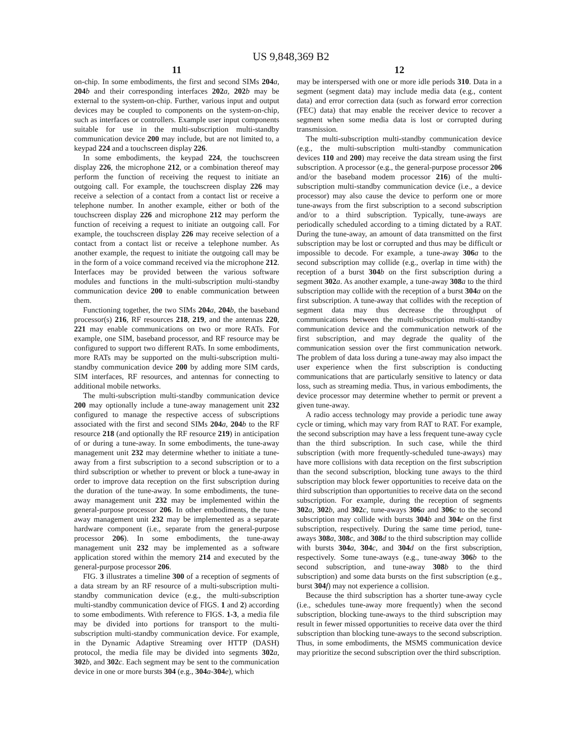US 9,848,369 B2
11
on-chip. In some embodiments, the first and second SIMs 204 a, 204 b and their corresponding interfaces 202 a, 202 b may be external to the system-on-chip. Further, various input and output devices may be coupled to components on the system-on-chip, such as interfaces or controllers. Example user input components suitable for use in the multi-subscription multi-standby communication device 200 may include, but are not limited to, a keypad 224 and a touchscreen display 226.
In some embodiments, the keypad 224, the touchscreen display 226, the microphone 212, or a combination thereof may perform the function of receiving the request to initiate an outgoing call. For example, the touchscreen display 226 may receive a selection of a contact from a contact list or receive a telephone number. In another example, either or both of the touchscreen display 226 and microphone 212 may perform the function of receiving a request to initiate an outgoing call. For example, the touchscreen display 226 may receive selection of a contact from a contact list or receive a telephone number. As another example, the request to initiate the outgoing call may be in the form of a voice command received via the microphone 212. Interfaces may be provided between the various software modules and functions in the multi-subscription multi-standby communication device 200 to enable communication between them.
Functioning together, the two SIMs 204 a, 204 b, the baseband processor(s) 216, RF resources 218, 219, and the antennas 220, 221 may enable communications on two or more RATs. For example, one SIM, baseband processor, and RF resource may be configured to support two different RATs. In some embodiments, more RATs may be supported on the multi-subscription multi-standby communication device 200 by adding more SIM cards, SIM interfaces, RF resources, and antennas for connecting to additional mobile networks.
The multi-subscription multi-standby communication device 200 may optionally include a tune-away management unit 232 configured to manage the respective access of subscriptions associated with the first and second SIMs 204 a, 204 b to the RF resource 218 (and optionally the RF resource 219) in anticipation of or during a tune-away. In some embodiments, the tune-away management unit 232 may determine whether to initiate a tune-away from a first subscription to a second subscription or to a third subscription or whether to prevent or block a tune-away in order to improve data reception on the first subscription during the duration of the tune-away. In some embodiments, the tune-away management unit 232 may be implemented within the general-purpose processor 206. In other embodiments, the tune-away management unit 232 may be implemented as a separate hardware component (i.e., separate from the general-purpose processor 206). In some embodiments, the tune-away management unit 232 may be implemented as a software application stored within the memory 214 and executed by the general-purpose processor 206.
FIG. 3 illustrates a timeline 300 of a reception of segments of a data stream by an RF resource of a multi-subscription multi-standby communication device (e.g., the multi-subscription multi-standby communication device of FIGS. 1 and 2) according to some embodiments. With reference to FIGS. 1-3, a media file may be divided into portions for transport to the multi-subscription multi-standby communication device. For example, in the Dynamic Adaptive Streaming over HTTP (DASH) protocol, the media file may be divided into segments 302 a, 302 b, and 302 c. Each segment may be sent to the communication device in one or more bursts 304 (e.g., 304 a-304 e), which
12
may be interspersed with one or more idle periods 310. Data in a segment (segment data) may include media data (e.g., content data) and error correction data (such as forward error correction (FEC) data) that may enable the receiver device to recover a segment when some media data is lost or corrupted during transmission.
The multi-subscription multi-standby communication device (e.g., the multi-subscription multi-standby communication devices 110 and 200) may receive the data stream using the first subscription. A processor (e.g., the general-purpose processor 206 and/or the baseband modem processor 216) of the multi-subscription multi-standby communication device (i.e., a device processor) may also cause the device to perform one or more tune-aways from the first subscription to a second subscription and/or to a third subscription. Typically, tune-aways are periodically scheduled according to a timing dictated by a RAT. During the tune-away, an amount of data transmitted on the first subscription may be lost or corrupted and thus may be difficult or impossible to decode. For example, a tune-away 306 a to the second subscription may collide (e.g., overlap in time with) the reception of a burst 304 b on the first subscription during a segment 302 a. As another example, a tune-away 308 a to the third subscription may collide with the reception of a burst 304 a on the first subscription. A tune-away that collides with the reception of segment data may thus decrease the throughput of communications between the multi-subscription multi-standby communication device and the communication network of the first subscription, and may degrade the quality of the communication session over the first communication network. The problem of data loss during a tune-away may also impact the user experience when the first subscription is conducting communications that are particularly sensitive to latency or data loss, such as streaming media. Thus, in various embodiments, the device processor may determine whether to permit or prevent a given tune-away.
A radio access technology may provide a periodic tune away cycle or timing, which may vary from RAT to RAT. For example, the second subscription may have a less frequent tune-away cycle than the third subscription. In such case, while the third subscription (with more frequently-scheduled tune-aways) may have more collisions with data reception on the first subscription than the second subscription, blocking tune aways to the third subscription may block fewer opportunities to receive data on the third subscription than opportunities to receive data on the second subscription. For example, during the reception of segments 302 a, 302 b, and 302 c, tune-aways 306 a and 306 c to the second subscription may collide with bursts 304 b and 304 e on the first subscription, respectively. During the same time period, tune-aways 308 a, 308 c, and 308 d to the third subscription may collide with bursts 304 a, 304 c, and 304 d on the first subscription, respectively. Some tune-aways (e.g., tune-away 306 b to the second subscription, and tune-away 308 b to the third subscription) and some data bursts on the first subscription (e.g., burst 304 f) may not experience a collision.
Because the third subscription has a shorter tune-away cycle (i.e., schedules tune-away more frequently) when the second subscription, blocking tune-aways to the third subscription may result in fewer missed opportunities to receive data over the third subscription than blocking tune-aways to the second subscription. Thus, in some embodiments, the MSMS communication device may prioritize the second subscription over the third subscription.